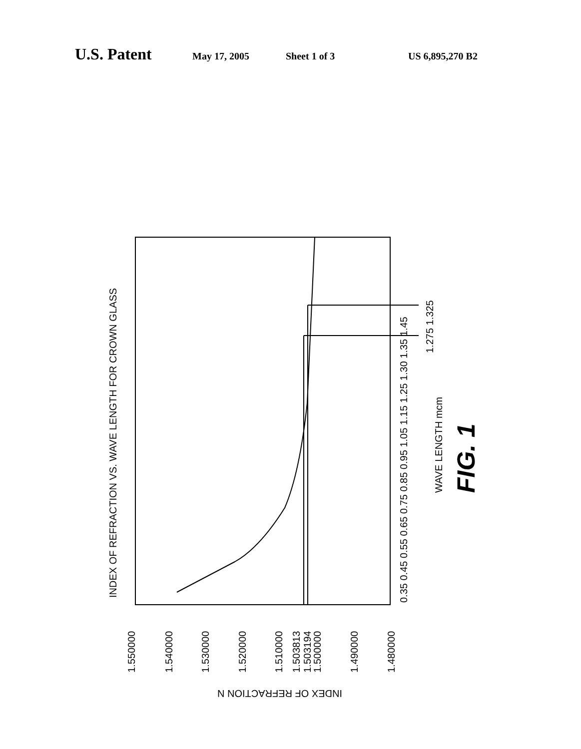U.S. Patent May 17, 2005 Sheet 1 of 3 US 6,895,270 B2
INDEX OF REFRACTION VS. WAVE LENGTH FOR CROWN GLASS
0.35 0.45 0.55 0.65 0.75 0.85 0.95 1.05 1.15 1.25 1.30 1.35 1.45
1.275 1.325
WAVE LENGTH mcm
FIG. 1
1.550000
1.540000
1.530000
1.520000
1.510000
1.503813
1.503194
1.500000
1.490000
1.480000
INDEX OF REFRACTION N